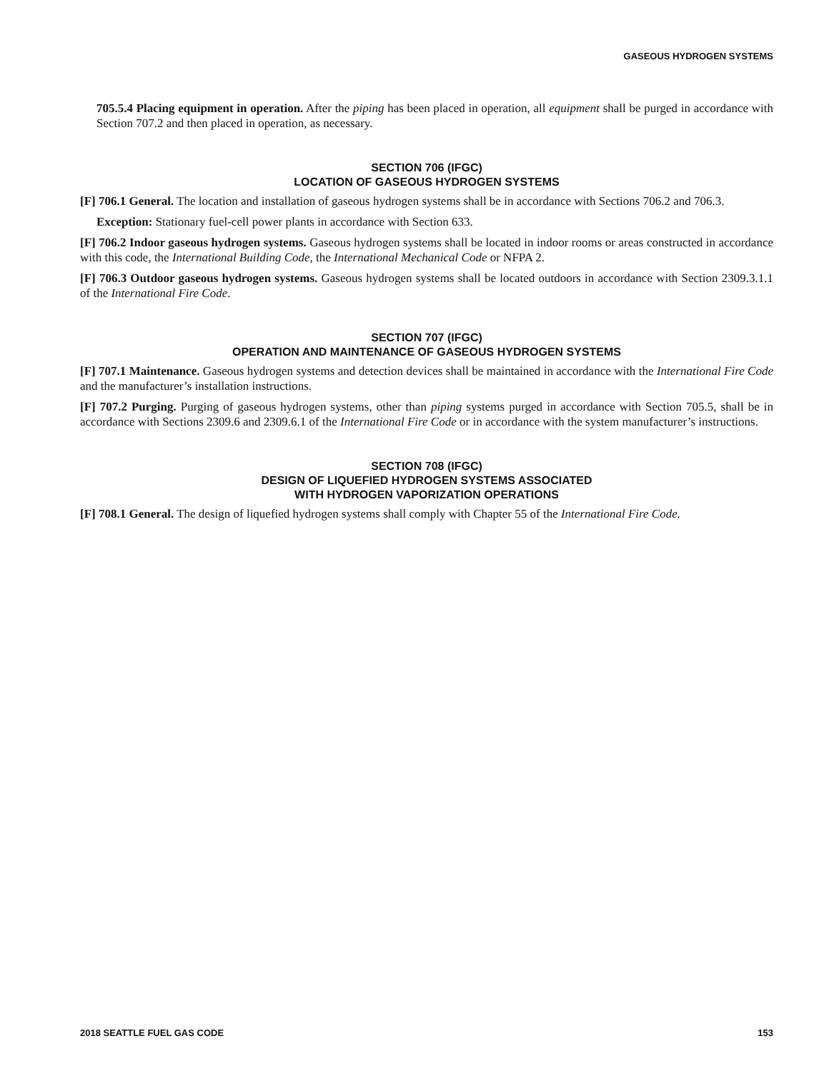GASEOUS HYDROGEN SYSTEMS
705.5.4 Placing equipment in operation. After the piping has been placed in operation, all equipment shall be purged in accordance with Section 707.2 and then placed in operation, as necessary.
SECTION 706 (IFGC)
LOCATION OF GASEOUS HYDROGEN SYSTEMS
[F] 706.1 General. The location and installation of gaseous hydrogen systems shall be in accordance with Sections 706.2 and 706.3.
Exception: Stationary fuel-cell power plants in accordance with Section 633.
[F] 706.2 Indoor gaseous hydrogen systems. Gaseous hydrogen systems shall be located in indoor rooms or areas constructed in accordance with this code, the International Building Code, the International Mechanical Code or NFPA 2.
[F] 706.3 Outdoor gaseous hydrogen systems. Gaseous hydrogen systems shall be located outdoors in accordance with Section 2309.3.1.1 of the International Fire Code.
SECTION 707 (IFGC)
OPERATION AND MAINTENANCE OF GASEOUS HYDROGEN SYSTEMS
[F] 707.1 Maintenance. Gaseous hydrogen systems and detection devices shall be maintained in accordance with the International Fire Code and the manufacturer’s installation instructions.
[F] 707.2 Purging. Purging of gaseous hydrogen systems, other than piping systems purged in accordance with Section 705.5, shall be in accordance with Sections 2309.6 and 2309.6.1 of the International Fire Code or in accordance with the system manufacturer’s instructions.
SECTION 708 (IFGC)
DESIGN OF LIQUEFIED HYDROGEN SYSTEMS ASSOCIATED
WITH HYDROGEN VAPORIZATION OPERATIONS
[F] 708.1 General. The design of liquefied hydrogen systems shall comply with Chapter 55 of the International Fire Code.
2018 SEATTLE FUEL GAS CODE 153